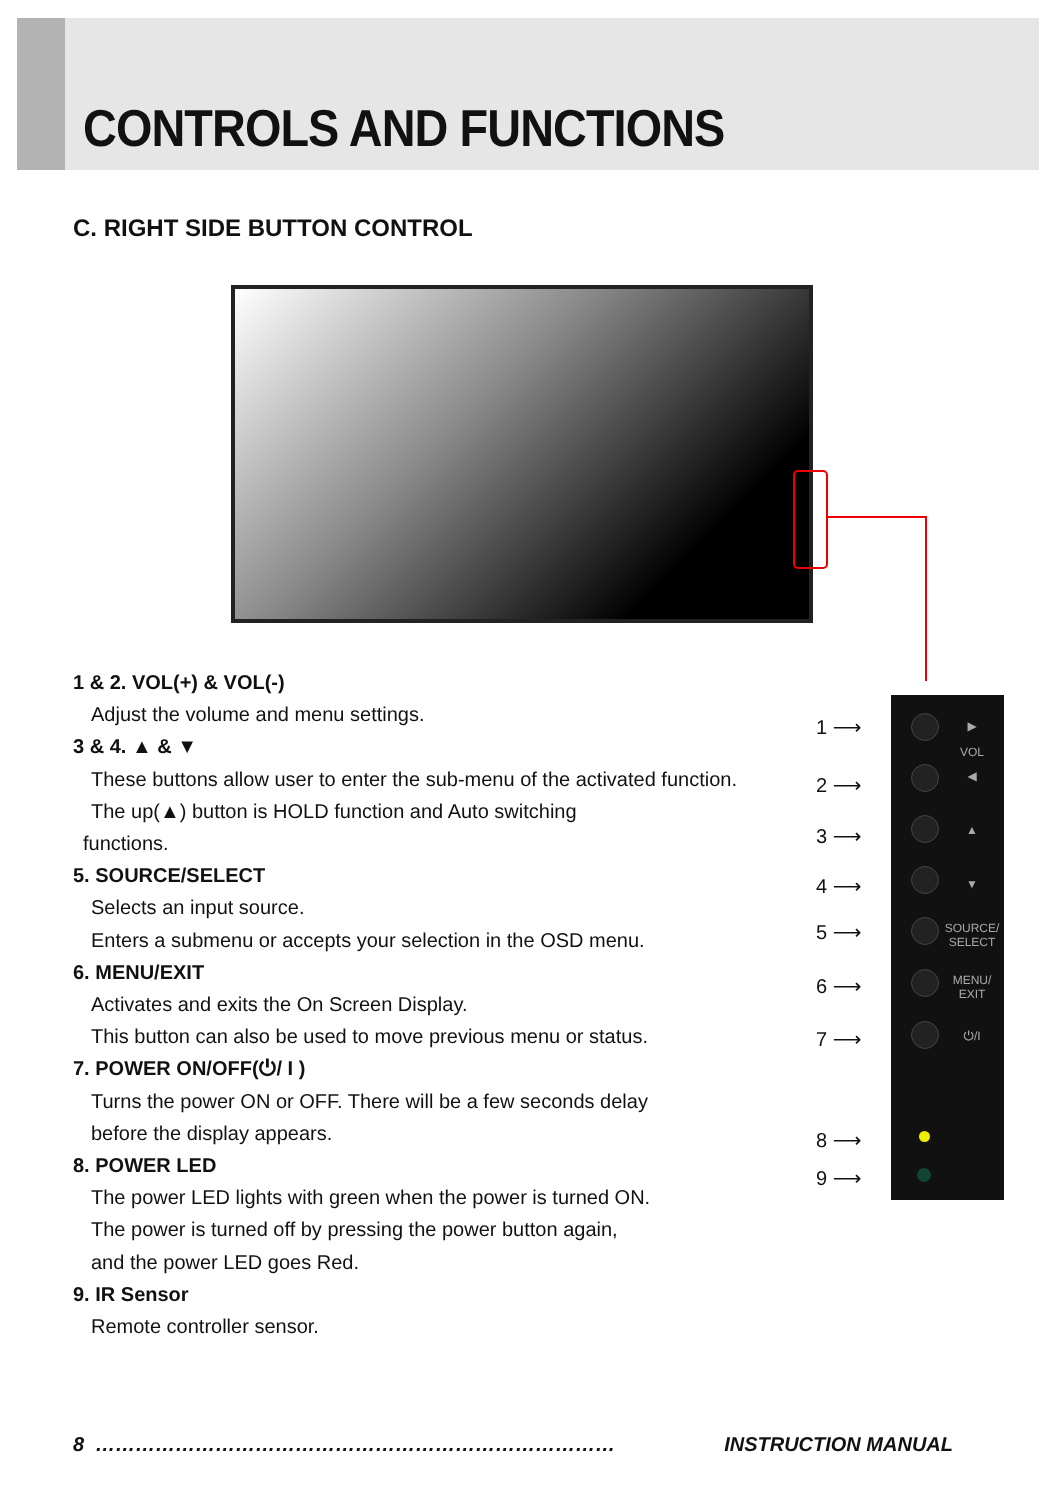CONTROLS AND FUNCTIONS
C. RIGHT SIDE BUTTON CONTROL
1 & 2. VOL(+) & VOL(-)
Adjust the volume and menu settings.
3 & 4. ▲ & ▼
These buttons allow user to enter the sub-menu of the activated function.
The up(▲) button is HOLD function and Auto switching
functions.
5. SOURCE/SELECT
Selects an input source.
Enters a submenu or accepts your selection in the OSD menu.
6. MENU/EXIT
Activates and exits the On Screen Display.
This button can also be used to move previous menu or status.
7. POWER ON/OFF(⏻/ I )
Turns the power ON or OFF. There will be a few seconds delay
before the display appears.
8. POWER LED
The power LED lights with green when the power is turned ON.
The power is turned off by pressing the power button again,
and the power LED goes Red.
9. IR Sensor
Remote controller sensor.
1 ⟶
2 ⟶
3 ⟶
4 ⟶
5 ⟶
6 ⟶
7 ⟶
8 ⟶
9 ⟶
▶
VOL
◀
▲
▼
SOURCE/ SELECT
MENU/ EXIT
⏻/I
8 …………………………………………………………………… INSTRUCTION MANUAL